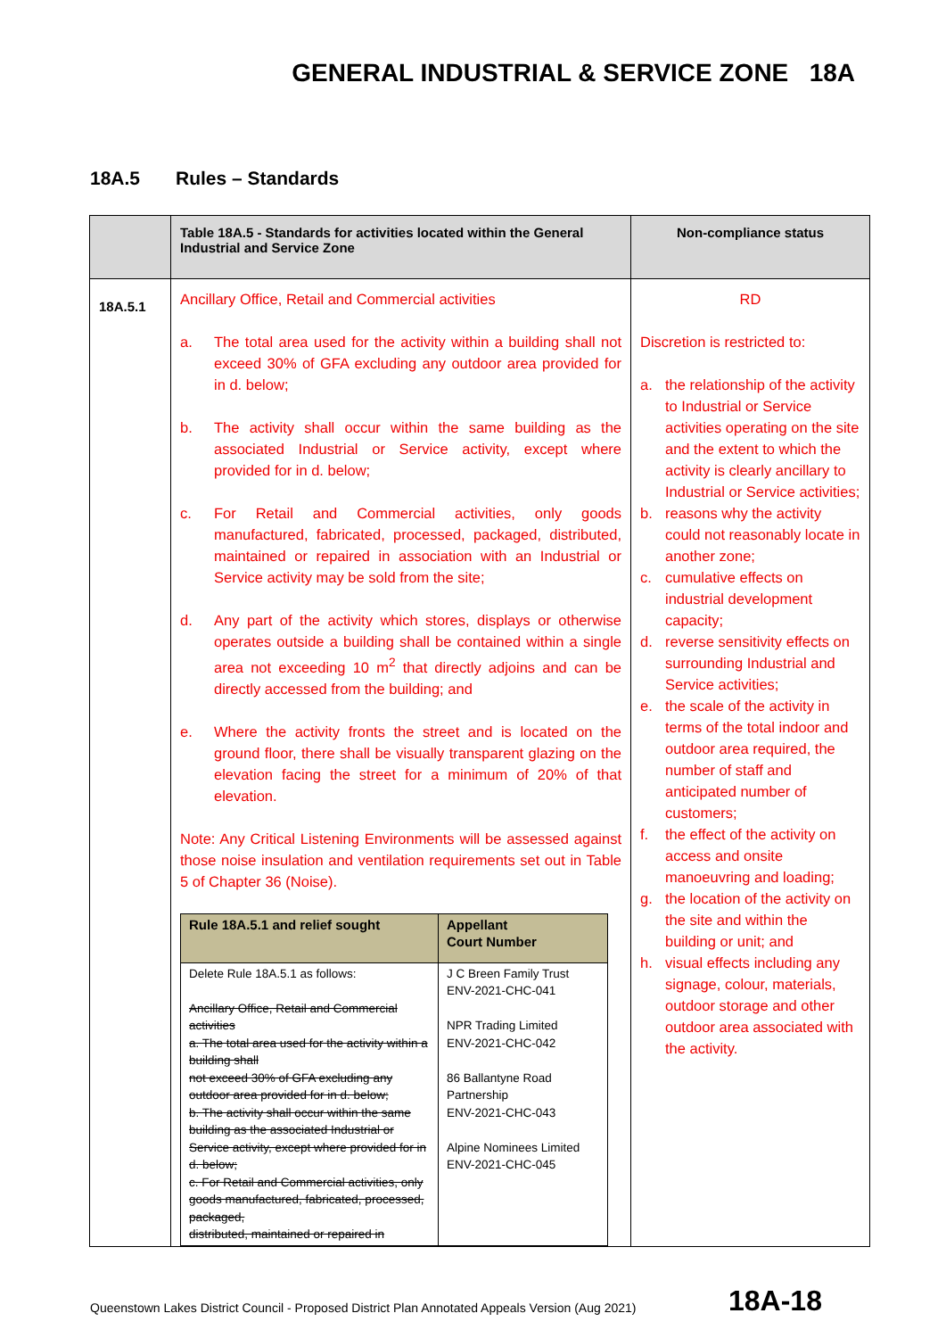GENERAL INDUSTRIAL & SERVICE ZONE 18A
18A.5 Rules – Standards
| | Table 18A.5 - Standards for activities located within the General Industrial and Service Zone | Non-compliance status |
| --- | --- | --- |
| 18A.5.1 | Ancillary Office, Retail and Commercial activities a. The total area used for the activity within a building shall not exceed 30% of GFA excluding any outdoor area provided for in d. below; b. The activity shall occur within the same building as the associated Industrial or Service activity, except where provided for in d. below; c. For Retail and Commercial activities, only goods manufactured, fabricated, processed, packaged, distributed, maintained or repaired in association with an Industrial or Service activity may be sold from the site; d. Any part of the activity which stores, displays or otherwise operates outside a building shall be contained within a single area not exceeding 10 m<sup>2</sup> that directly adjoins and can be directly accessed from the building; and e. Where the activity fronts the street and is located on the ground floor, there shall be visually transparent glazing on the elevation facing the street for a minimum of 20% of that elevation. Note: Any Critical Listening Environments will be assessed against those noise insulation and ventilation requirements set out in Table 5 of Chapter 36 (Noise). / Rule 18A.5.1 and relief sought / Appellant Court Number / / --- / --- / / Delete Rule 18A.5.1 as follows: Ancillary Office, Retail and Commercial activities a. The total area used for the activity within a building shall not exceed 30% of GFA excluding any outdoor area provided for in d. below; b. The activity shall occur within the same building as the associated Industrial or Service activity, except where provided for in d. below; c. For Retail and Commercial activities, only goods manufactured, fabricated, processed, packaged, distributed, maintained or repaired in / J C Breen Family Trust ENV-2021-CHC-041 NPR Trading Limited ENV-2021-CHC-042 86 Ballantyne Road Partnership ENV-2021-CHC-043 Alpine Nominees Limited ENV-2021-CHC-045 / | RD Discretion is restricted to: a. the relationship of the activity to Industrial or Service activities operating on the site and the extent to which the activity is clearly ancillary to Industrial or Service activities; b. reasons why the activity could not reasonably locate in another zone; c. cumulative effects on industrial development capacity; d. reverse sensitivity effects on surrounding Industrial and Service activities; e. the scale of the activity in terms of the total indoor and outdoor area required, the number of staff and anticipated number of customers; f. the effect of the activity on access and onsite manoeuvring and loading; g. the location of the activity on the site and within the building or unit; and h. visual effects including any signage, colour, materials, outdoor storage and other outdoor area associated with the activity. |
Queenstown Lakes District Council - Proposed District Plan Annotated Appeals Version (Aug 2021)
18A-18